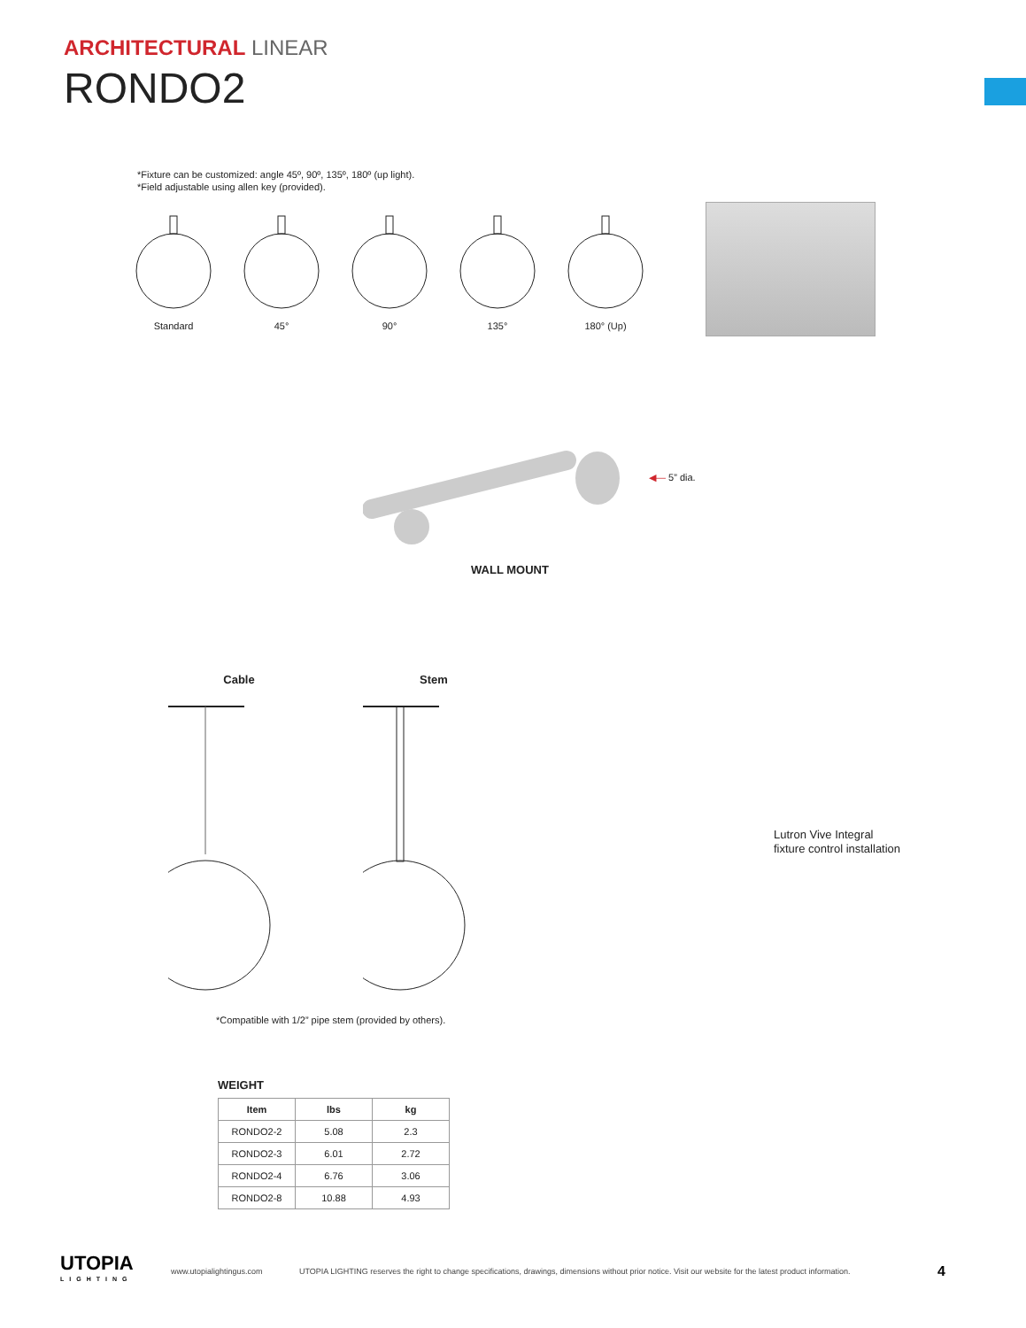ARCHITECTURAL LINEAR
RONDO2
*Fixture can be customized: angle 45º, 90º, 135º, 180º (up light).
*Field adjustable using allen key (provided).
Standard 45° 90° 135° 180° (Up)
◀— 5” dia.
WALL MOUNT
Cable Stem
Lutron Vive Integral
fixture control installation
*Compatible with 1/2” pipe stem (provided by others).
WEIGHT
| Item | lbs | kg |
| --- | --- | --- |
| RONDO2-2 | 5.08 | 2.3 |
| RONDO2-3 | 6.01 | 2.72 |
| RONDO2-4 | 6.76 | 3.06 |
| RONDO2-8 | 10.88 | 4.93 |
UTOPIA
LIGHTING
www.utopialightingus.com
UTOPIA LIGHTING reserves the right to change specifications, drawings, dimensions without prior notice. Visit our website for the latest product information.
4